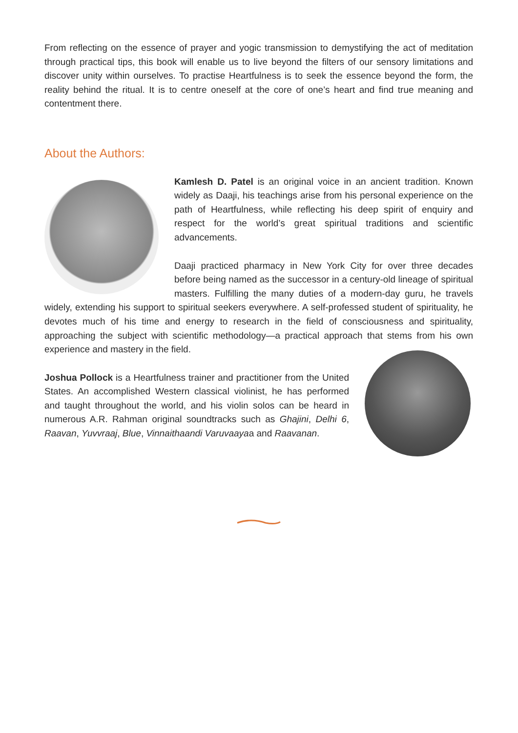From reflecting on the essence of prayer and yogic transmission to demystifying the act of meditation through practical tips, this book will enable us to live beyond the filters of our sensory limitations and discover unity within ourselves. To practise Heartfulness is to seek the essence beyond the form, the reality behind the ritual. It is to centre oneself at the core of one’s heart and find true meaning and contentment there.
About the Authors:
Kamlesh D. Patel is an original voice in an ancient tradition. Known widely as Daaji, his teachings arise from his personal experience on the path of Heartfulness, while reflecting his deep spirit of enquiry and respect for the world’s great spiritual traditions and scientific advancements.
Daaji practiced pharmacy in New York City for over three decades before being named as the successor in a century-old lineage of spiritual masters. Fulfilling the many duties of a modern-day guru, he travels widely, extending his support to spiritual seekers everywhere. A self-professed student of spirituality, he devotes much of his time and energy to research in the field of consciousness and spirituality, approaching the subject with scientific methodology—a practical approach that stems from his own experience and mastery in the field.
Joshua Pollock is a Heartfulness trainer and practitioner from the United States. An accomplished Western classical violinist, he has performed and taught throughout the world, and his violin solos can be heard in numerous A.R. Rahman original soundtracks such as Ghajini, Delhi 6, Raavan, Yuvvraaj, Blue, Vinnaithaandi Varuvaayaa and Raavanan.